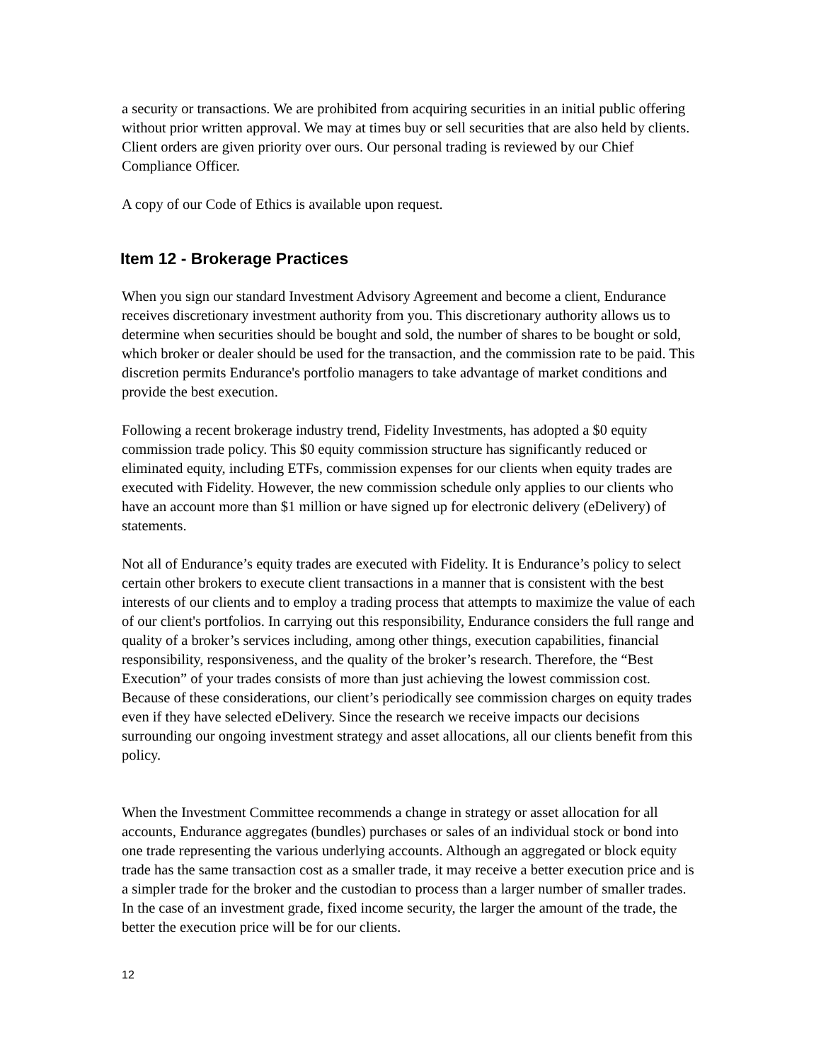a security or transactions. We are prohibited from acquiring securities in an initial public offering without prior written approval. We may at times buy or sell securities that are also held by clients. Client orders are given priority over ours. Our personal trading is reviewed by our Chief Compliance Officer.
A copy of our Code of Ethics is available upon request.
Item 12 - Brokerage Practices
When you sign our standard Investment Advisory Agreement and become a client, Endurance receives discretionary investment authority from you. This discretionary authority allows us to determine when securities should be bought and sold, the number of shares to be bought or sold, which broker or dealer should be used for the transaction, and the commission rate to be paid. This discretion permits Endurance's portfolio managers to take advantage of market conditions and provide the best execution.
Following a recent brokerage industry trend, Fidelity Investments, has adopted a $0 equity commission trade policy. This $0 equity commission structure has significantly reduced or eliminated equity, including ETFs, commission expenses for our clients when equity trades are executed with Fidelity. However, the new commission schedule only applies to our clients who have an account more than $1 million or have signed up for electronic delivery (eDelivery) of statements.
Not all of Endurance’s equity trades are executed with Fidelity. It is Endurance’s policy to select certain other brokers to execute client transactions in a manner that is consistent with the best interests of our clients and to employ a trading process that attempts to maximize the value of each of our client's portfolios. In carrying out this responsibility, Endurance considers the full range and quality of a broker’s services including, among other things, execution capabilities, financial responsibility, responsiveness, and the quality of the broker’s research. Therefore, the “Best Execution” of your trades consists of more than just achieving the lowest commission cost. Because of these considerations, our client’s periodically see commission charges on equity trades even if they have selected eDelivery. Since the research we receive impacts our decisions surrounding our ongoing investment strategy and asset allocations, all our clients benefit from this policy.
When the Investment Committee recommends a change in strategy or asset allocation for all accounts, Endurance aggregates (bundles) purchases or sales of an individual stock or bond into one trade representing the various underlying accounts. Although an aggregated or block equity trade has the same transaction cost as a smaller trade, it may receive a better execution price and is a simpler trade for the broker and the custodian to process than a larger number of smaller trades. In the case of an investment grade, fixed income security, the larger the amount of the trade, the better the execution price will be for our clients.
12